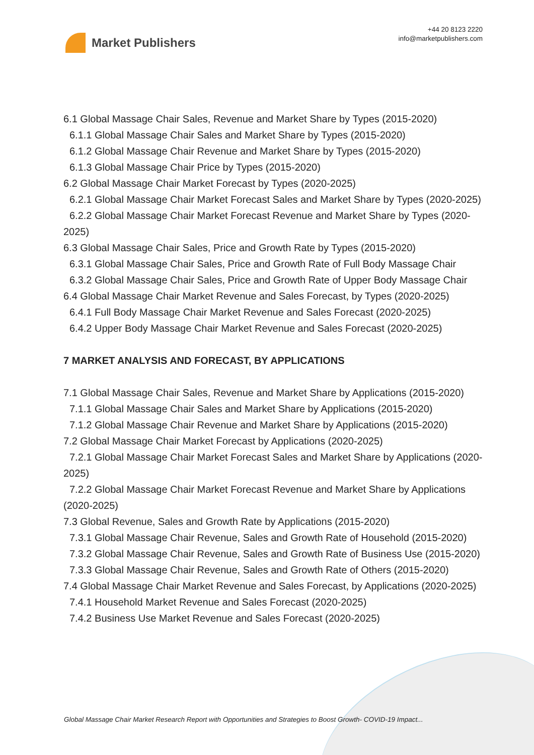Market Publishers
+44 20 8123 2220
info@marketpublishers.com
6.1 Global Massage Chair Sales, Revenue and Market Share by Types (2015-2020)
6.1.1 Global Massage Chair Sales and Market Share by Types (2015-2020)
6.1.2 Global Massage Chair Revenue and Market Share by Types (2015-2020)
6.1.3 Global Massage Chair Price by Types (2015-2020)
6.2 Global Massage Chair Market Forecast by Types (2020-2025)
6.2.1 Global Massage Chair Market Forecast Sales and Market Share by Types (2020-2025)
6.2.2 Global Massage Chair Market Forecast Revenue and Market Share by Types (2020-2025)
6.3 Global Massage Chair Sales, Price and Growth Rate by Types (2015-2020)
6.3.1 Global Massage Chair Sales, Price and Growth Rate of Full Body Massage Chair
6.3.2 Global Massage Chair Sales, Price and Growth Rate of Upper Body Massage Chair
6.4 Global Massage Chair Market Revenue and Sales Forecast, by Types (2020-2025)
6.4.1 Full Body Massage Chair Market Revenue and Sales Forecast (2020-2025)
6.4.2 Upper Body Massage Chair Market Revenue and Sales Forecast (2020-2025)
7 MARKET ANALYSIS AND FORECAST, BY APPLICATIONS
7.1 Global Massage Chair Sales, Revenue and Market Share by Applications (2015-2020)
7.1.1 Global Massage Chair Sales and Market Share by Applications (2015-2020)
7.1.2 Global Massage Chair Revenue and Market Share by Applications (2015-2020)
7.2 Global Massage Chair Market Forecast by Applications (2020-2025)
7.2.1 Global Massage Chair Market Forecast Sales and Market Share by Applications (2020-2025)
7.2.2 Global Massage Chair Market Forecast Revenue and Market Share by Applications (2020-2025)
7.3 Global Revenue, Sales and Growth Rate by Applications (2015-2020)
7.3.1 Global Massage Chair Revenue, Sales and Growth Rate of Household (2015-2020)
7.3.2 Global Massage Chair Revenue, Sales and Growth Rate of Business Use (2015-2020)
7.3.3 Global Massage Chair Revenue, Sales and Growth Rate of Others (2015-2020)
7.4 Global Massage Chair Market Revenue and Sales Forecast, by Applications (2020-2025)
7.4.1 Household Market Revenue and Sales Forecast (2020-2025)
7.4.2 Business Use Market Revenue and Sales Forecast (2020-2025)
Global Massage Chair Market Research Report with Opportunities and Strategies to Boost Growth- COVID-19 Impact...